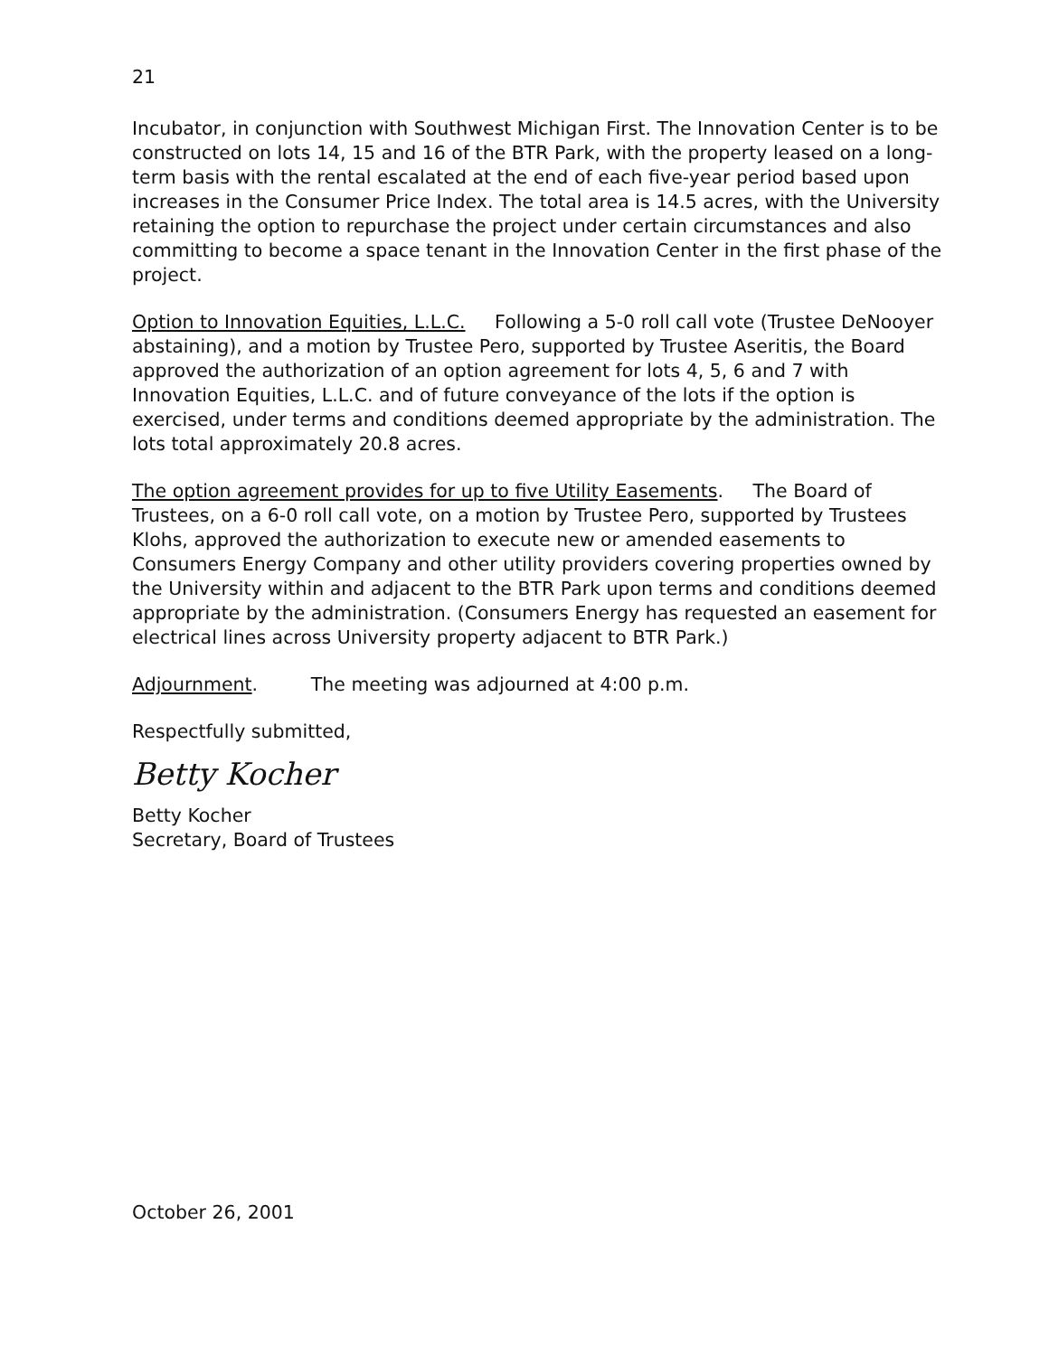21
Incubator, in conjunction with Southwest Michigan First. The Innovation Center is to be constructed on lots 14, 15 and 16 of the BTR Park, with the property leased on a long-term basis with the rental escalated at the end of each five-year period based upon increases in the Consumer Price Index. The total area is 14.5 acres, with the University retaining the option to repurchase the project under certain circumstances and also committing to become a space tenant in the Innovation Center in the first phase of the project.
Option to Innovation Equities, L.L.C. Following a 5-0 roll call vote (Trustee DeNooyer abstaining), and a motion by Trustee Pero, supported by Trustee Aseritis, the Board approved the authorization of an option agreement for lots 4, 5, 6 and 7 with Innovation Equities, L.L.C. and of future conveyance of the lots if the option is exercised, under terms and conditions deemed appropriate by the administration. The lots total approximately 20.8 acres.
The option agreement provides for up to five Utility Easements. The Board of Trustees, on a 6-0 roll call vote, on a motion by Trustee Pero, supported by Trustees Klohs, approved the authorization to execute new or amended easements to Consumers Energy Company and other utility providers covering properties owned by the University within and adjacent to the BTR Park upon terms and conditions deemed appropriate by the administration. (Consumers Energy has requested an easement for electrical lines across University property adjacent to BTR Park.)
Adjournment. The meeting was adjourned at 4:00 p.m.
Respectfully submitted,
Betty Kocher
Betty Kocher
Secretary, Board of Trustees
October 26, 2001